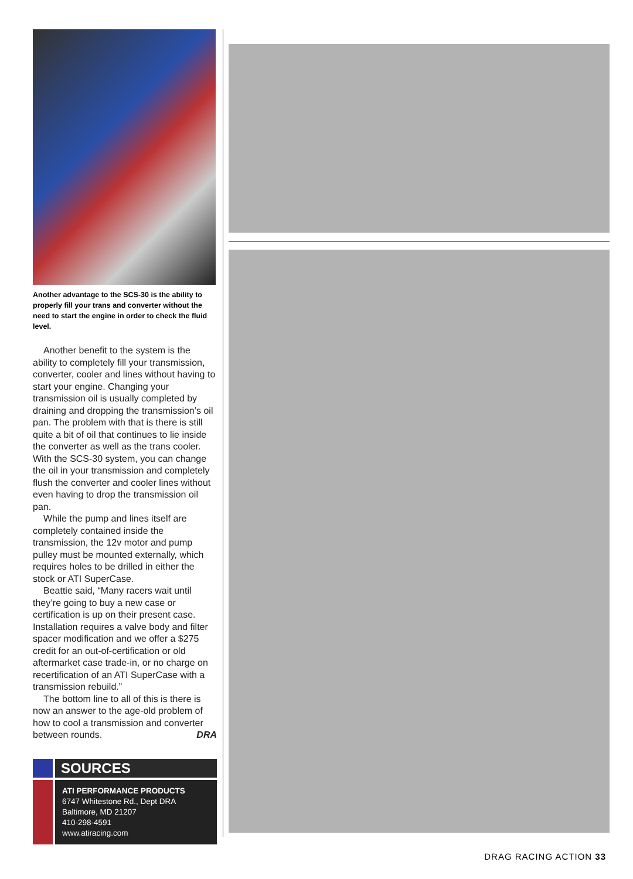Another advantage to the SCS-30 is the ability to properly fill your trans and converter without the need to start the engine in order to check the fluid level.
Another benefit to the system is the ability to completely fill your transmission, converter, cooler and lines without having to start your engine. Changing your transmission oil is usually completed by draining and dropping the transmission’s oil pan. The problem with that is there is still quite a bit of oil that continues to lie inside the converter as well as the trans cooler. With the SCS-30 system, you can change the oil in your transmission and completely flush the converter and cooler lines without even having to drop the transmission oil pan.
While the pump and lines itself are completely contained inside the transmission, the 12v motor and pump pulley must be mounted externally, which requires holes to be drilled in either the stock or ATI SuperCase.
Beattie said, “Many racers wait until they’re going to buy a new case or certification is up on their present case. Installation requires a valve body and filter spacer modification and we offer a $275 credit for an out-of-certification or old aftermarket case trade-in, or no charge on recertification of an ATI SuperCase with a transmission rebuild.”
The bottom line to all of this is there is now an answer to the age-old problem of how to cool a transmission and converter between rounds. DRA
SOURCES
ATI PERFORMANCE PRODUCTS
6747 Whitestone Rd., Dept DRA
Baltimore, MD 21207
410-298-4591
www.atiracing.com
DRAG RACING ACTION 33